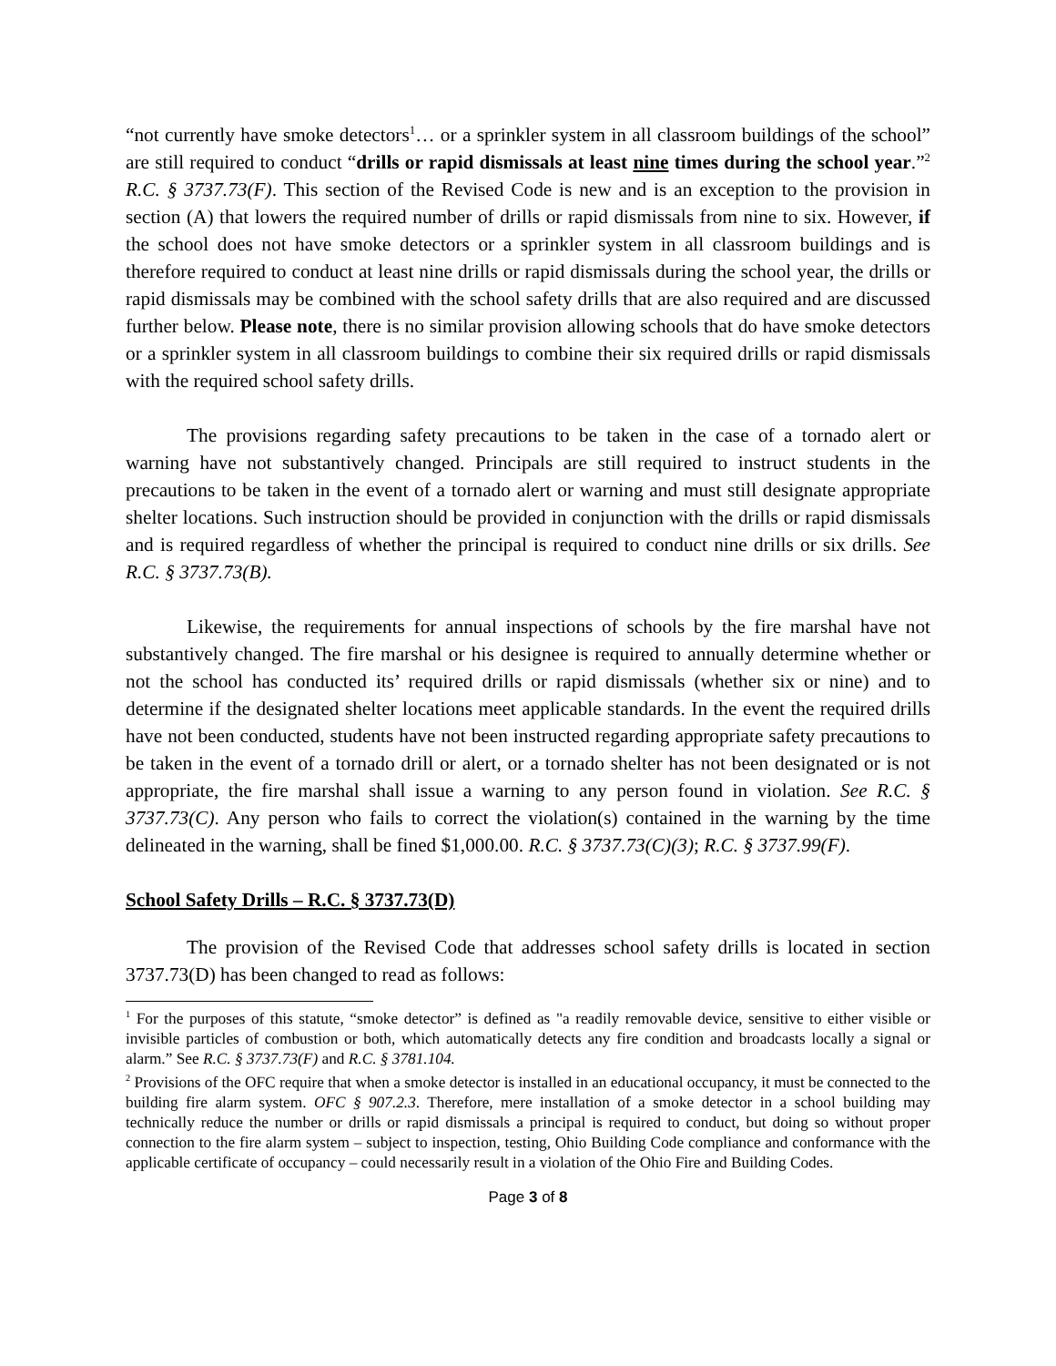“not currently have smoke detectors<sup>1</sup>… or a sprinkler system in all classroom buildings of the school” are still required to conduct “drills or rapid dismissals at least nine times during the school year.”<sup>2</sup> R.C. § 3737.73(F). This section of the Revised Code is new and is an exception to the provision in section (A) that lowers the required number of drills or rapid dismissals from nine to six. However, if the school does not have smoke detectors or a sprinkler system in all classroom buildings and is therefore required to conduct at least nine drills or rapid dismissals during the school year, the drills or rapid dismissals may be combined with the school safety drills that are also required and are discussed further below. Please note, there is no similar provision allowing schools that do have smoke detectors or a sprinkler system in all classroom buildings to combine their six required drills or rapid dismissals with the required school safety drills.
The provisions regarding safety precautions to be taken in the case of a tornado alert or warning have not substantively changed. Principals are still required to instruct students in the precautions to be taken in the event of a tornado alert or warning and must still designate appropriate shelter locations. Such instruction should be provided in conjunction with the drills or rapid dismissals and is required regardless of whether the principal is required to conduct nine drills or six drills. See R.C. § 3737.73(B).
Likewise, the requirements for annual inspections of schools by the fire marshal have not substantively changed. The fire marshal or his designee is required to annually determine whether or not the school has conducted its’ required drills or rapid dismissals (whether six or nine) and to determine if the designated shelter locations meet applicable standards. In the event the required drills have not been conducted, students have not been instructed regarding appropriate safety precautions to be taken in the event of a tornado drill or alert, or a tornado shelter has not been designated or is not appropriate, the fire marshal shall issue a warning to any person found in violation. See R.C. § 3737.73(C). Any person who fails to correct the violation(s) contained in the warning by the time delineated in the warning, shall be fined $1,000.00. R.C. § 3737.73(C)(3); R.C. § 3737.99(F).
School Safety Drills – R.C. § 3737.73(D)
The provision of the Revised Code that addresses school safety drills is located in section 3737.73(D) has been changed to read as follows:
<sup>1</sup> For the purposes of this statute, “smoke detector” is defined as "a readily removable device, sensitive to either visible or invisible particles of combustion or both, which automatically detects any fire condition and broadcasts locally a signal or alarm.” See R.C. § 3737.73(F) and R.C. § 3781.104.
<sup>2</sup> Provisions of the OFC require that when a smoke detector is installed in an educational occupancy, it must be connected to the building fire alarm system. OFC § 907.2.3. Therefore, mere installation of a smoke detector in a school building may technically reduce the number or drills or rapid dismissals a principal is required to conduct, but doing so without proper connection to the fire alarm system – subject to inspection, testing, Ohio Building Code compliance and conformance with the applicable certificate of occupancy – could necessarily result in a violation of the Ohio Fire and Building Codes.
Page 3 of 8